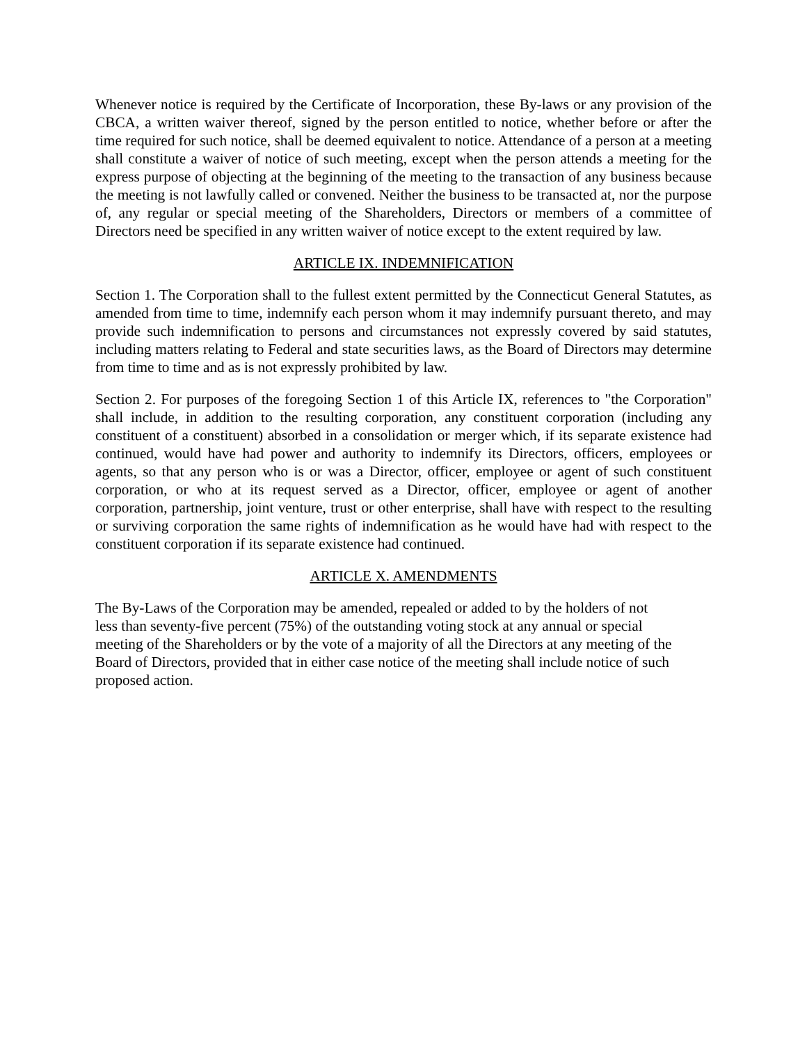Whenever notice is required by the Certificate of Incorporation, these By-laws or any provision of the CBCA, a written waiver thereof, signed by the person entitled to notice, whether before or after the time required for such notice, shall be deemed equivalent to notice. Attendance of a person at a meeting shall constitute a waiver of notice of such meeting, except when the person attends a meeting for the express purpose of objecting at the beginning of the meeting to the transaction of any business because the meeting is not lawfully called or convened. Neither the business to be transacted at, nor the purpose of, any regular or special meeting of the Shareholders, Directors or members of a committee of Directors need be specified in any written waiver of notice except to the extent required by law.
ARTICLE IX. INDEMNIFICATION
Section 1. The Corporation shall to the fullest extent permitted by the Connecticut General Statutes, as amended from time to time, indemnify each person whom it may indemnify pursuant thereto, and may provide such indemnification to persons and circumstances not expressly covered by said statutes, including matters relating to Federal and state securities laws, as the Board of Directors may determine from time to time and as is not expressly prohibited by law.
Section 2. For purposes of the foregoing Section 1 of this Article IX, references to "the Corporation" shall include, in addition to the resulting corporation, any constituent corporation (including any constituent of a constituent) absorbed in a consolidation or merger which, if its separate existence had continued, would have had power and authority to indemnify its Directors, officers, employees or agents, so that any person who is or was a Director, officer, employee or agent of such constituent corporation, or who at its request served as a Director, officer, employee or agent of another corporation, partnership, joint venture, trust or other enterprise, shall have with respect to the resulting or surviving corporation the same rights of indemnification as he would have had with respect to the constituent corporation if its separate existence had continued.
ARTICLE X. AMENDMENTS
The By-Laws of the Corporation may be amended, repealed or added to by the holders of not
less than seventy-five percent (75%) of the outstanding voting stock at any annual or special
meeting of the Shareholders or by the vote of a majority of all the Directors at any meeting of the
Board of Directors, provided that in either case notice of the meeting shall include notice of such
proposed action.